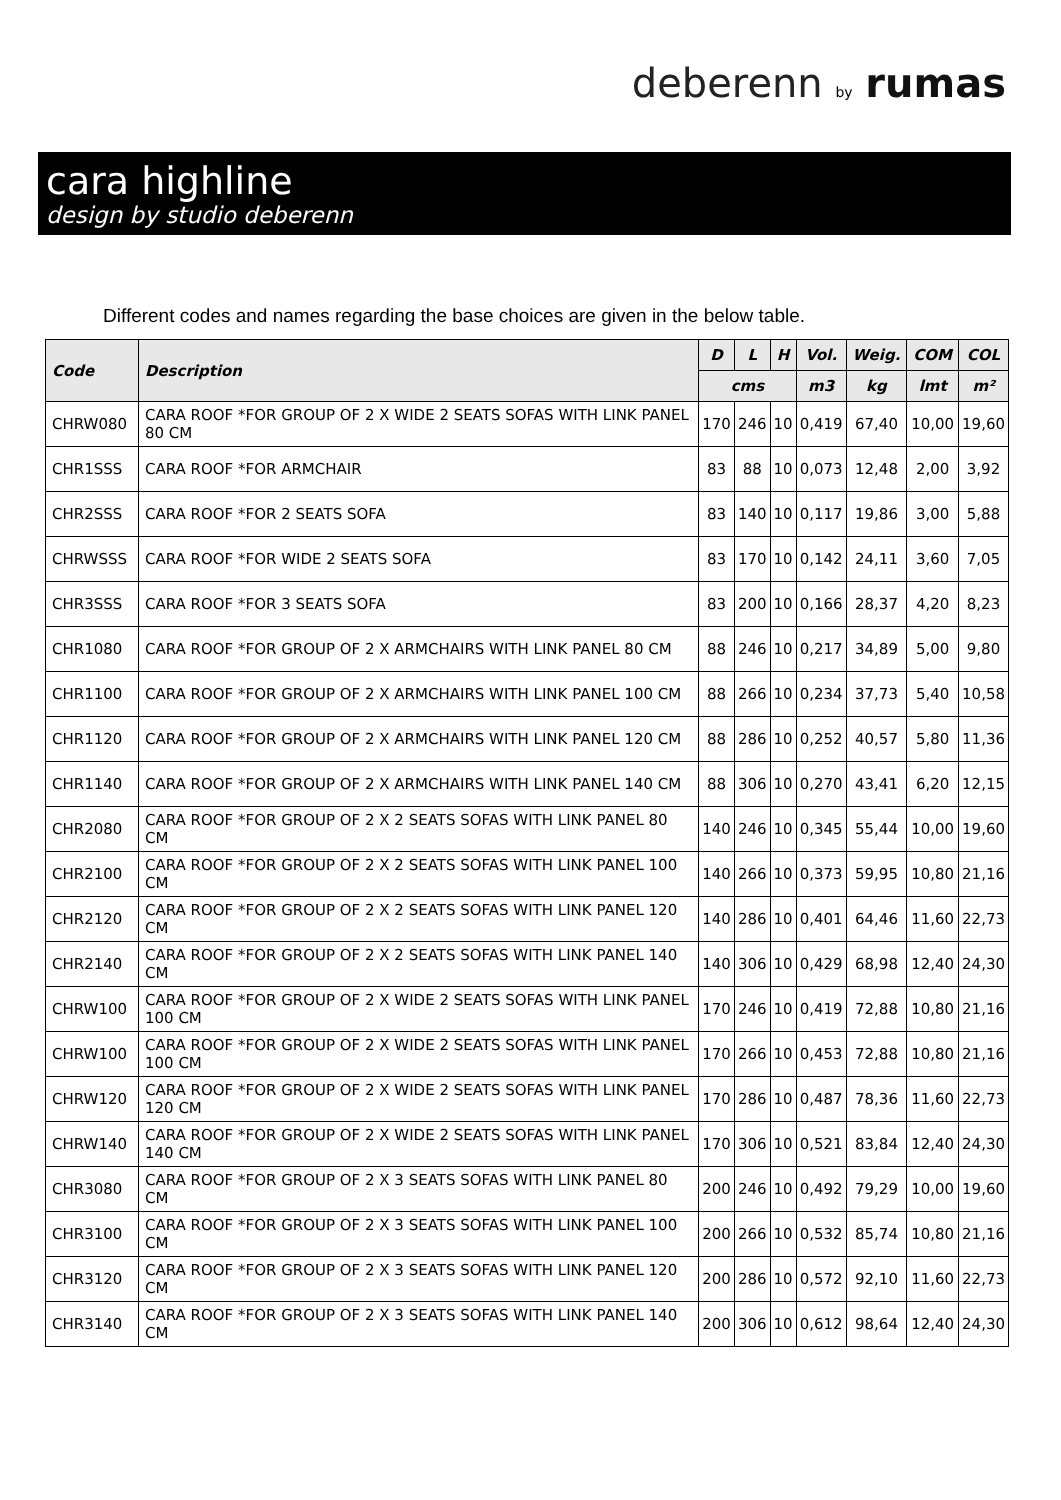deberenn by rumas
cara highline
design by studio deberenn
Different codes and names regarding the base choices are given in the below table.
| Code | Description | D | L | H | Vol. | Weig. | COM | COL |
| --- | --- | --- | --- | --- | --- | --- | --- | --- |
| | | cms | | | m3 | kg | lmt | m² |
| CHRW080 | CARA ROOF *FOR GROUP OF 2 X WIDE 2 SEATS SOFAS WITH LINK PANEL 80 CM | 170 | 246 | 10 | 0,419 | 67,40 | 10,00 | 19,60 |
| CHR1SSS | CARA ROOF *FOR ARMCHAIR | 83 | 88 | 10 | 0,073 | 12,48 | 2,00 | 3,92 |
| CHR2SSS | CARA ROOF *FOR 2 SEATS SOFA | 83 | 140 | 10 | 0,117 | 19,86 | 3,00 | 5,88 |
| CHRWSSS | CARA ROOF *FOR WIDE 2 SEATS SOFA | 83 | 170 | 10 | 0,142 | 24,11 | 3,60 | 7,05 |
| CHR3SSS | CARA ROOF *FOR 3 SEATS SOFA | 83 | 200 | 10 | 0,166 | 28,37 | 4,20 | 8,23 |
| CHR1080 | CARA ROOF *FOR GROUP OF 2 X ARMCHAIRS WITH LINK PANEL 80 CM | 88 | 246 | 10 | 0,217 | 34,89 | 5,00 | 9,80 |
| CHR1100 | CARA ROOF *FOR GROUP OF 2 X ARMCHAIRS WITH LINK PANEL 100 CM | 88 | 266 | 10 | 0,234 | 37,73 | 5,40 | 10,58 |
| CHR1120 | CARA ROOF *FOR GROUP OF 2 X ARMCHAIRS WITH LINK PANEL 120 CM | 88 | 286 | 10 | 0,252 | 40,57 | 5,80 | 11,36 |
| CHR1140 | CARA ROOF *FOR GROUP OF 2 X ARMCHAIRS WITH LINK PANEL 140 CM | 88 | 306 | 10 | 0,270 | 43,41 | 6,20 | 12,15 |
| CHR2080 | CARA ROOF *FOR GROUP OF 2 X 2 SEATS SOFAS WITH LINK PANEL 80 CM | 140 | 246 | 10 | 0,345 | 55,44 | 10,00 | 19,60 |
| CHR2100 | CARA ROOF *FOR GROUP OF 2 X 2 SEATS SOFAS WITH LINK PANEL 100 CM | 140 | 266 | 10 | 0,373 | 59,95 | 10,80 | 21,16 |
| CHR2120 | CARA ROOF *FOR GROUP OF 2 X 2 SEATS SOFAS WITH LINK PANEL 120 CM | 140 | 286 | 10 | 0,401 | 64,46 | 11,60 | 22,73 |
| CHR2140 | CARA ROOF *FOR GROUP OF 2 X 2 SEATS SOFAS WITH LINK PANEL 140 CM | 140 | 306 | 10 | 0,429 | 68,98 | 12,40 | 24,30 |
| CHRW100 | CARA ROOF *FOR GROUP OF 2 X WIDE 2 SEATS SOFAS WITH LINK PANEL 100 CM | 170 | 246 | 10 | 0,419 | 72,88 | 10,80 | 21,16 |
| CHRW100 | CARA ROOF *FOR GROUP OF 2 X WIDE 2 SEATS SOFAS WITH LINK PANEL 100 CM | 170 | 266 | 10 | 0,453 | 72,88 | 10,80 | 21,16 |
| CHRW120 | CARA ROOF *FOR GROUP OF 2 X WIDE 2 SEATS SOFAS WITH LINK PANEL 120 CM | 170 | 286 | 10 | 0,487 | 78,36 | 11,60 | 22,73 |
| CHRW140 | CARA ROOF *FOR GROUP OF 2 X WIDE 2 SEATS SOFAS WITH LINK PANEL 140 CM | 170 | 306 | 10 | 0,521 | 83,84 | 12,40 | 24,30 |
| CHR3080 | CARA ROOF *FOR GROUP OF 2 X 3 SEATS SOFAS WITH LINK PANEL 80 CM | 200 | 246 | 10 | 0,492 | 79,29 | 10,00 | 19,60 |
| CHR3100 | CARA ROOF *FOR GROUP OF 2 X 3 SEATS SOFAS WITH LINK PANEL 100 CM | 200 | 266 | 10 | 0,532 | 85,74 | 10,80 | 21,16 |
| CHR3120 | CARA ROOF *FOR GROUP OF 2 X 3 SEATS SOFAS WITH LINK PANEL 120 CM | 200 | 286 | 10 | 0,572 | 92,10 | 11,60 | 22,73 |
| CHR3140 | CARA ROOF *FOR GROUP OF 2 X 3 SEATS SOFAS WITH LINK PANEL 140 CM | 200 | 306 | 10 | 0,612 | 98,64 | 12,40 | 24,30 |